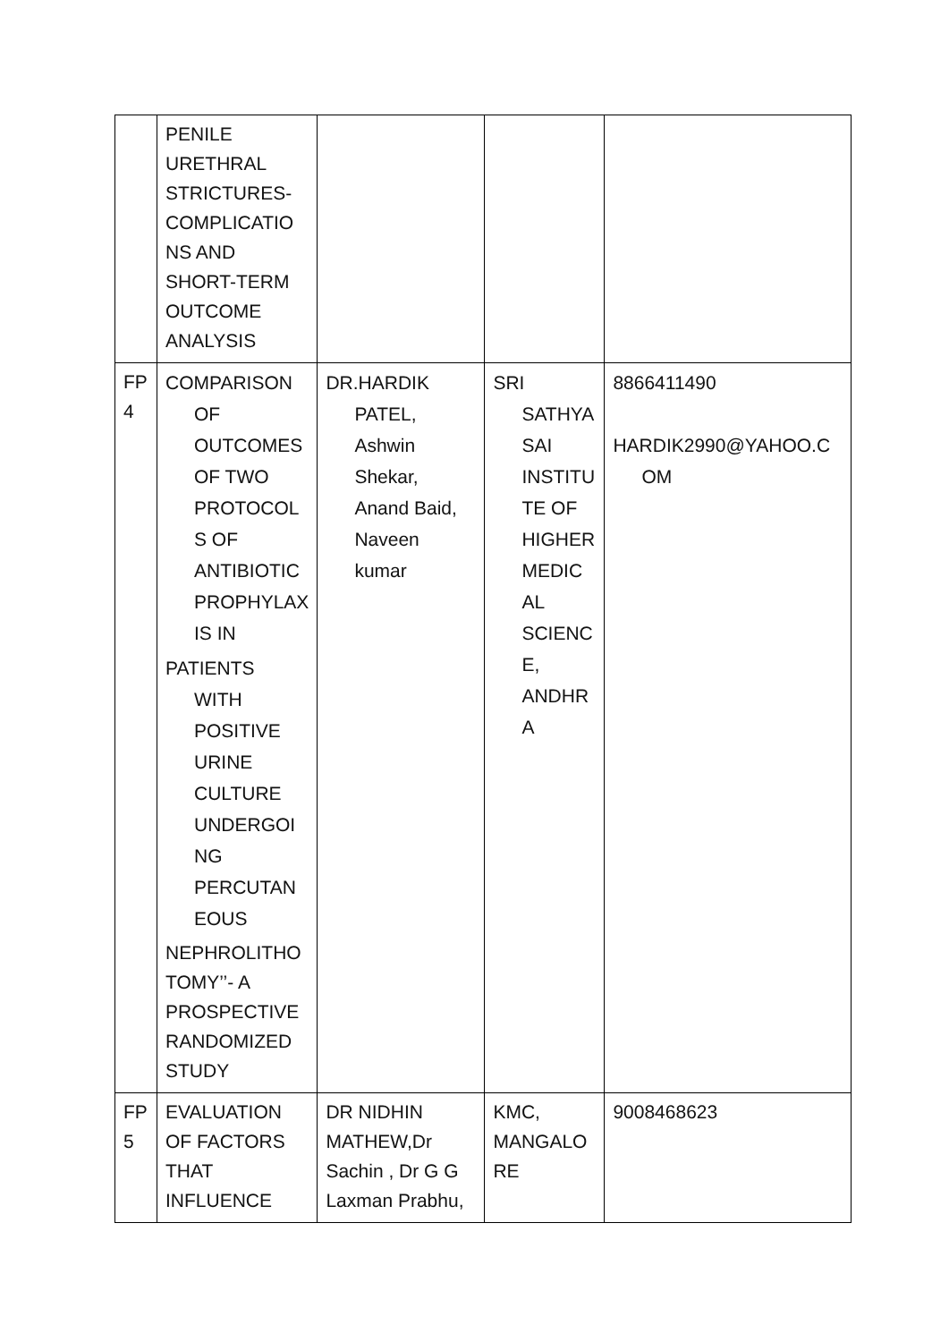| | PENILE URETHRAL STRICTURES- COMPLICATIO NS AND SHORT-TERM OUTCOME ANALYSIS | | | |
| FP 4 | COMPARISON OF OUTCOMES OF TWO PROTOCOL S OF ANTIBIOTIC PROPHYLAX IS IN PATIENTS WITH POSITIVE URINE CULTURE UNDERGOI NG PERCUTAN EOUS NEPHROLITHO TOMY’’- A PROSPECTIVE RANDOMIZED STUDY | DR.HARDIK PATEL, Ashwin Shekar, Anand Baid, Naveen kumar | SRI SATHYA SAI INSTITU TE OF HIGHER MEDIC AL SCIENC E, ANDHR A | 8866411490 HARDIK2990@YAHOO.C OM |
| FP 5 | EVALUATION OF FACTORS THAT INFLUENCE | DR NIDHIN MATHEW,Dr Sachin , Dr G G Laxman Prabhu, | KMC, MANGALO RE | 9008468623 |